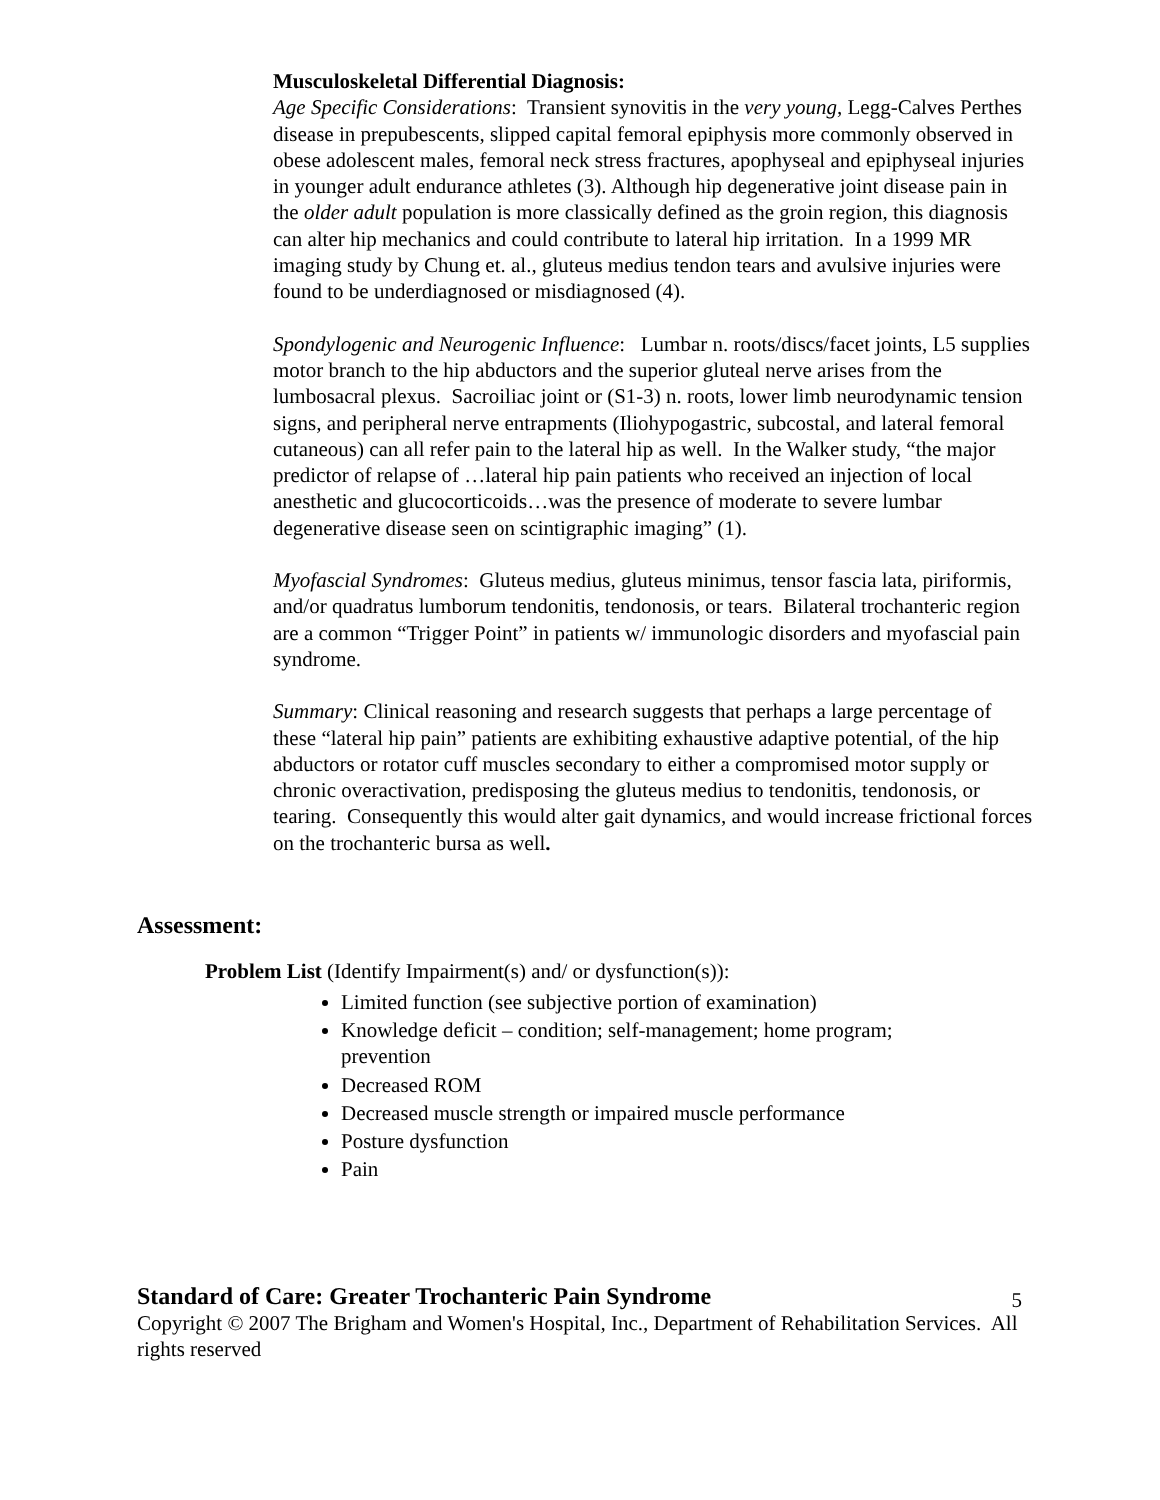Musculoskeletal Differential Diagnosis:
Age Specific Considerations: Transient synovitis in the very young, Legg-Calves Perthes disease in prepubescents, slipped capital femoral epiphysis more commonly observed in obese adolescent males, femoral neck stress fractures, apophyseal and epiphyseal injuries in younger adult endurance athletes (3). Although hip degenerative joint disease pain in the older adult population is more classically defined as the groin region, this diagnosis can alter hip mechanics and could contribute to lateral hip irritation. In a 1999 MR imaging study by Chung et. al., gluteus medius tendon tears and avulsive injuries were found to be underdiagnosed or misdiagnosed (4).
Spondylogenic and Neurogenic Influence: Lumbar n. roots/discs/facet joints, L5 supplies motor branch to the hip abductors and the superior gluteal nerve arises from the lumbosacral plexus. Sacroiliac joint or (S1-3) n. roots, lower limb neurodynamic tension signs, and peripheral nerve entrapments (Iliohypogastric, subcostal, and lateral femoral cutaneous) can all refer pain to the lateral hip as well. In the Walker study, “the major predictor of relapse of …lateral hip pain patients who received an injection of local anesthetic and glucocorticoids…was the presence of moderate to severe lumbar degenerative disease seen on scintigraphic imaging” (1).
Myofascial Syndromes: Gluteus medius, gluteus minimus, tensor fascia lata, piriformis, and/or quadratus lumborum tendonitis, tendonosis, or tears. Bilateral trochanteric region are a common “Trigger Point” in patients w/ immunologic disorders and myofascial pain syndrome.
Summary: Clinical reasoning and research suggests that perhaps a large percentage of these “lateral hip pain” patients are exhibiting exhaustive adaptive potential, of the hip abductors or rotator cuff muscles secondary to either a compromised motor supply or chronic overactivation, predisposing the gluteus medius to tendonitis, tendonosis, or tearing. Consequently this would alter gait dynamics, and would increase frictional forces on the trochanteric bursa as well.
Assessment:
Problem List (Identify Impairment(s) and/ or dysfunction(s)):
Limited function (see subjective portion of examination)
Knowledge deficit – condition; self-management; home program; prevention
Decreased ROM
Decreased muscle strength or impaired muscle performance
Posture dysfunction
Pain
Standard of Care: Greater Trochanteric Pain Syndrome 5
Copyright © 2007 The Brigham and Women's Hospital, Inc., Department of Rehabilitation Services. All rights reserved